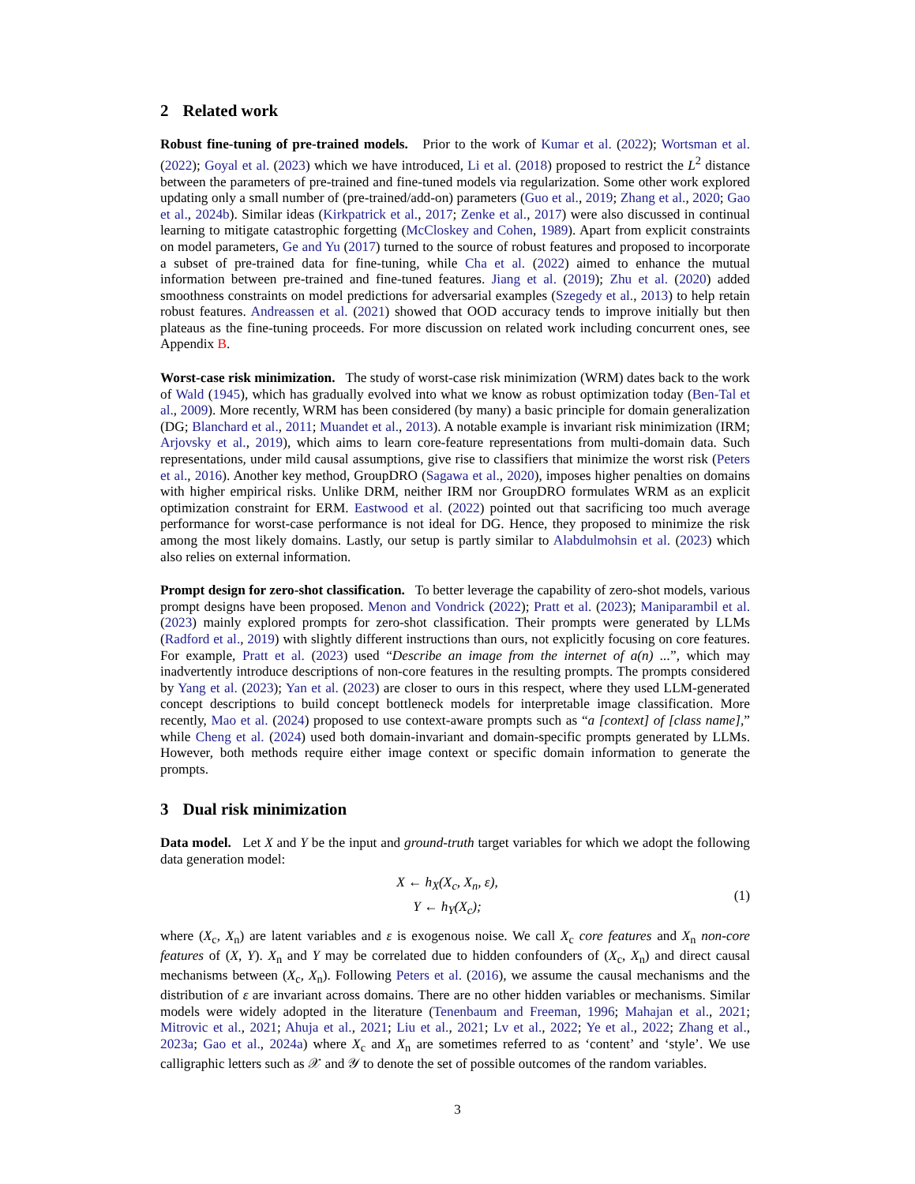2 Related work
Robust fine-tuning of pre-trained models. Prior to the work of Kumar et al. (2022); Wortsman et al. (2022); Goyal et al. (2023) which we have introduced, Li et al. (2018) proposed to restrict the L<sup>2</sup> distance between the parameters of pre-trained and fine-tuned models via regularization. Some other work explored updating only a small number of (pre-trained/add-on) parameters (Guo et al., 2019; Zhang et al., 2020; Gao et al., 2024b). Similar ideas (Kirkpatrick et al., 2017; Zenke et al., 2017) were also discussed in continual learning to mitigate catastrophic forgetting (McCloskey and Cohen, 1989). Apart from explicit constraints on model parameters, Ge and Yu (2017) turned to the source of robust features and proposed to incorporate a subset of pre-trained data for fine-tuning, while Cha et al. (2022) aimed to enhance the mutual information between pre-trained and fine-tuned features. Jiang et al. (2019); Zhu et al. (2020) added smoothness constraints on model predictions for adversarial examples (Szegedy et al., 2013) to help retain robust features. Andreassen et al. (2021) showed that OOD accuracy tends to improve initially but then plateaus as the fine-tuning proceeds. For more discussion on related work including concurrent ones, see Appendix B.
Worst-case risk minimization. The study of worst-case risk minimization (WRM) dates back to the work of Wald (1945), which has gradually evolved into what we know as robust optimization today (Ben-Tal et al., 2009). More recently, WRM has been considered (by many) a basic principle for domain generalization (DG; Blanchard et al., 2011; Muandet et al., 2013). A notable example is invariant risk minimization (IRM; Arjovsky et al., 2019), which aims to learn core-feature representations from multi-domain data. Such representations, under mild causal assumptions, give rise to classifiers that minimize the worst risk (Peters et al., 2016). Another key method, GroupDRO (Sagawa et al., 2020), imposes higher penalties on domains with higher empirical risks. Unlike DRM, neither IRM nor GroupDRO formulates WRM as an explicit optimization constraint for ERM. Eastwood et al. (2022) pointed out that sacrificing too much average performance for worst-case performance is not ideal for DG. Hence, they proposed to minimize the risk among the most likely domains. Lastly, our setup is partly similar to Alabdulmohsin et al. (2023) which also relies on external information.
Prompt design for zero-shot classification. To better leverage the capability of zero-shot models, various prompt designs have been proposed. Menon and Vondrick (2022); Pratt et al. (2023); Maniparambil et al. (2023) mainly explored prompts for zero-shot classification. Their prompts were generated by LLMs (Radford et al., 2019) with slightly different instructions than ours, not explicitly focusing on core features. For example, Pratt et al. (2023) used “Describe an image from the internet of a(n) ...”, which may inadvertently introduce descriptions of non-core features in the resulting prompts. The prompts considered by Yang et al. (2023); Yan et al. (2023) are closer to ours in this respect, where they used LLM-generated concept descriptions to build concept bottleneck models for interpretable image classification. More recently, Mao et al. (2024) proposed to use context-aware prompts such as “a [context] of [class name],” while Cheng et al. (2024) used both domain-invariant and domain-specific prompts generated by LLMs. However, both methods require either image context or specific domain information to generate the prompts.
3 Dual risk minimization
Data model. Let X and Y be the input and ground-truth target variables for which we adopt the following data generation model:
X ← h<sub>X</sub>(X<sub>c</sub>, X<sub>n</sub>, ε),
Y ← h<sub>Y</sub>(X<sub>c</sub>);
(1)
where (X<sub>c</sub>, X<sub>n</sub>) are latent variables and ε is exogenous noise. We call X<sub>c</sub> core features and X<sub>n</sub> non-core features of (X, Y). X<sub>n</sub> and Y may be correlated due to hidden confounders of (X<sub>c</sub>, X<sub>n</sub>) and direct causal mechanisms between (X<sub>c</sub>, X<sub>n</sub>). Following Peters et al. (2016), we assume the causal mechanisms and the distribution of ε are invariant across domains. There are no other hidden variables or mechanisms. Similar models were widely adopted in the literature (Tenenbaum and Freeman, 1996; Mahajan et al., 2021; Mitrovic et al., 2021; Ahuja et al., 2021; Liu et al., 2021; Lv et al., 2022; Ye et al., 2022; Zhang et al., 2023a; Gao et al., 2024a) where X<sub>c</sub> and X<sub>n</sub> are sometimes referred to as ‘content’ and ‘style’. We use calligraphic letters such as 𝒳 and 𝒴 to denote the set of possible outcomes of the random variables.
3